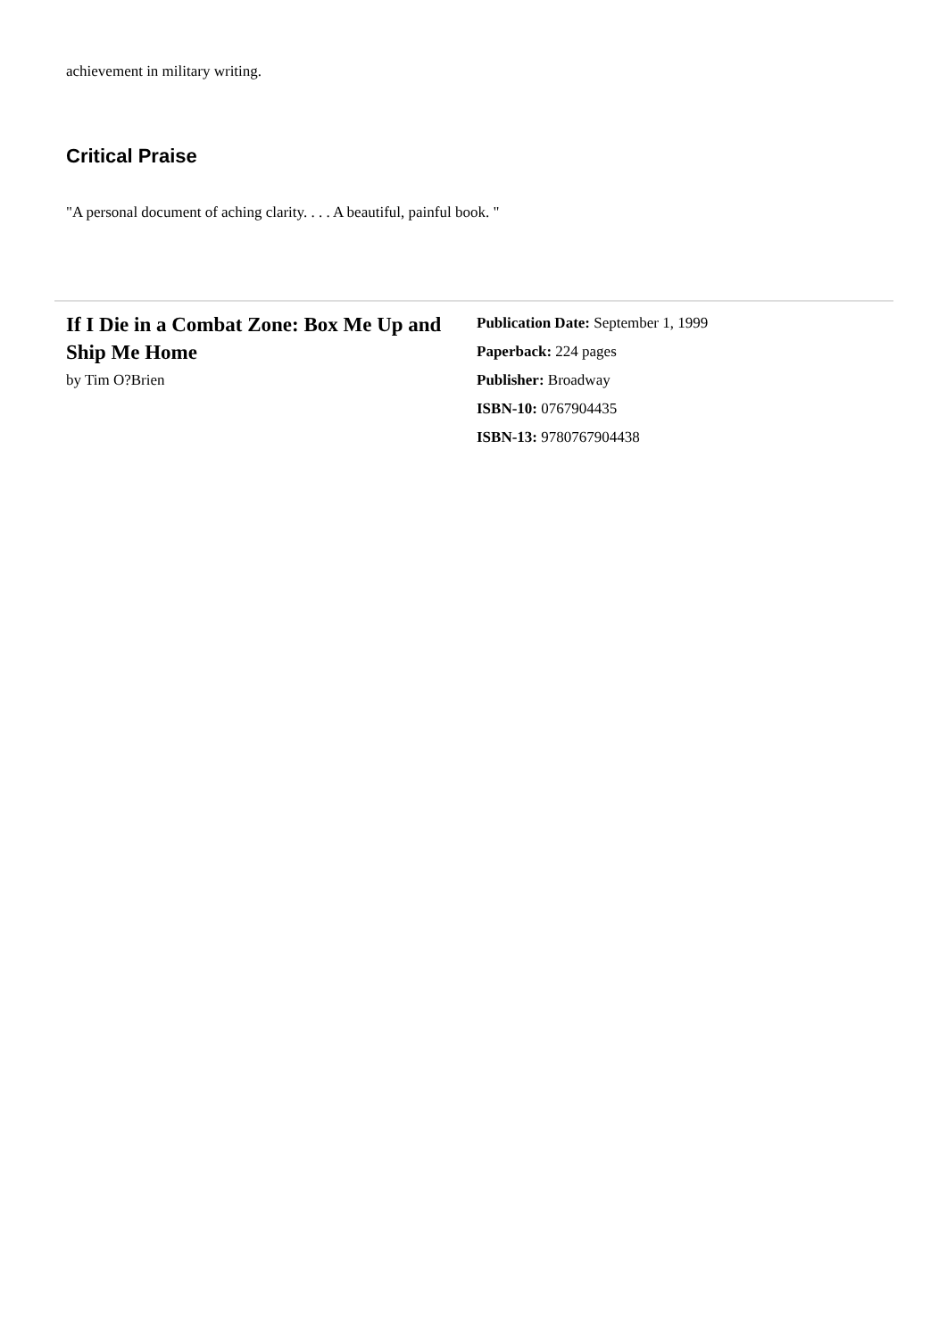achievement in military writing.
Critical Praise
"A personal document of aching clarity. . . . A beautiful, painful book. "
If I Die in a Combat Zone: Box Me Up and Ship Me Home
by Tim O?Brien
Publication Date: September 1, 1999
Paperback: 224 pages
Publisher: Broadway
ISBN-10: 0767904435
ISBN-13: 9780767904438